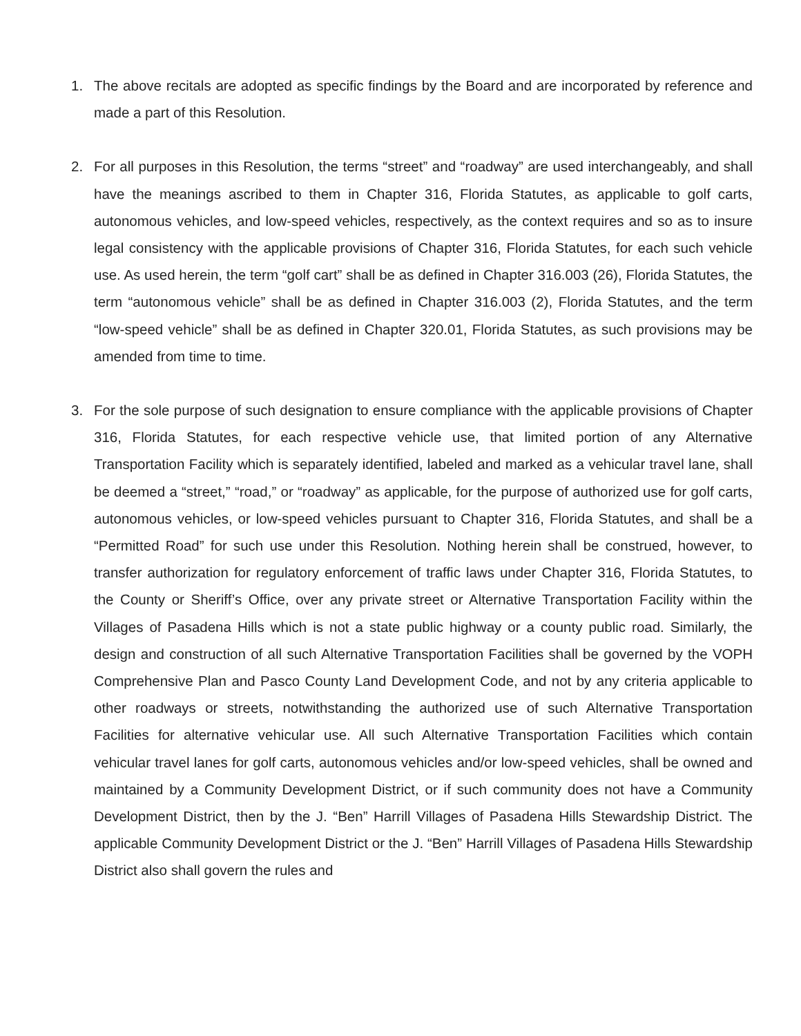1. The above recitals are adopted as specific findings by the Board and are incorporated by reference and made a part of this Resolution.
2. For all purposes in this Resolution, the terms “street” and “roadway” are used interchangeably, and shall have the meanings ascribed to them in Chapter 316, Florida Statutes, as applicable to golf carts, autonomous vehicles, and low-speed vehicles, respectively, as the context requires and so as to insure legal consistency with the applicable provisions of Chapter 316, Florida Statutes, for each such vehicle use. As used herein, the term “golf cart” shall be as defined in Chapter 316.003 (26), Florida Statutes, the term “autonomous vehicle” shall be as defined in Chapter 316.003 (2), Florida Statutes, and the term “low-speed vehicle” shall be as defined in Chapter 320.01, Florida Statutes, as such provisions may be amended from time to time.
3. For the sole purpose of such designation to ensure compliance with the applicable provisions of Chapter 316, Florida Statutes, for each respective vehicle use, that limited portion of any Alternative Transportation Facility which is separately identified, labeled and marked as a vehicular travel lane, shall be deemed a “street,” “road,” or “roadway” as applicable, for the purpose of authorized use for golf carts, autonomous vehicles, or low-speed vehicles pursuant to Chapter 316, Florida Statutes, and shall be a “Permitted Road” for such use under this Resolution. Nothing herein shall be construed, however, to transfer authorization for regulatory enforcement of traffic laws under Chapter 316, Florida Statutes, to the County or Sheriff’s Office, over any private street or Alternative Transportation Facility within the Villages of Pasadena Hills which is not a state public highway or a county public road. Similarly, the design and construction of all such Alternative Transportation Facilities shall be governed by the VOPH Comprehensive Plan and Pasco County Land Development Code, and not by any criteria applicable to other roadways or streets, notwithstanding the authorized use of such Alternative Transportation Facilities for alternative vehicular use. All such Alternative Transportation Facilities which contain vehicular travel lanes for golf carts, autonomous vehicles and/or low-speed vehicles, shall be owned and maintained by a Community Development District, or if such community does not have a Community Development District, then by the J. “Ben” Harrill Villages of Pasadena Hills Stewardship District. The applicable Community Development District or the J. “Ben” Harrill Villages of Pasadena Hills Stewardship District also shall govern the rules and